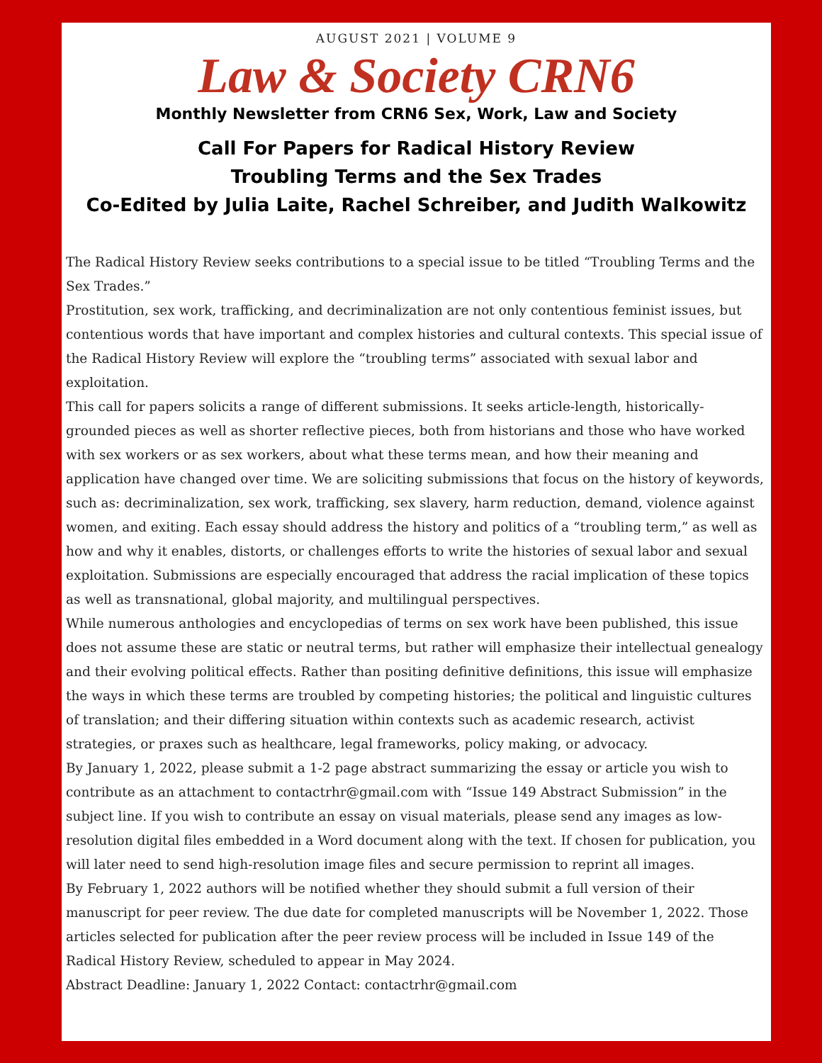AUGUST 2021 | VOLUME 9
Law & Society CRN6
Monthly Newsletter from CRN6 Sex, Work, Law and Society
Call For Papers for Radical History Review
Troubling Terms and the Sex Trades
Co-Edited by Julia Laite, Rachel Schreiber, and Judith Walkowitz
The Radical History Review seeks contributions to a special issue to be titled “Troubling Terms and the Sex Trades.”
Prostitution, sex work, trafficking, and decriminalization are not only contentious feminist issues, but contentious words that have important and complex histories and cultural contexts. This special issue of the Radical History Review will explore the “troubling terms” associated with sexual labor and exploitation.
This call for papers solicits a range of different submissions. It seeks article-length, historically-grounded pieces as well as shorter reflective pieces, both from historians and those who have worked with sex workers or as sex workers, about what these terms mean, and how their meaning and application have changed over time. We are soliciting submissions that focus on the history of keywords, such as: decriminalization, sex work, trafficking, sex slavery, harm reduction, demand, violence against women, and exiting. Each essay should address the history and politics of a “troubling term,” as well as how and why it enables, distorts, or challenges efforts to write the histories of sexual labor and sexual exploitation. Submissions are especially encouraged that address the racial implication of these topics as well as transnational, global majority, and multilingual perspectives.
While numerous anthologies and encyclopedias of terms on sex work have been published, this issue does not assume these are static or neutral terms, but rather will emphasize their intellectual genealogy and their evolving political effects. Rather than positing definitive definitions, this issue will emphasize the ways in which these terms are troubled by competing histories; the political and linguistic cultures of translation; and their differing situation within contexts such as academic research, activist strategies, or praxes such as healthcare, legal frameworks, policy making, or advocacy.
By January 1, 2022, please submit a 1-2 page abstract summarizing the essay or article you wish to contribute as an attachment to contactrhr@gmail.com with “Issue 149 Abstract Submission” in the subject line. If you wish to contribute an essay on visual materials, please send any images as low-resolution digital files embedded in a Word document along with the text. If chosen for publication, you will later need to send high-resolution image files and secure permission to reprint all images.
By February 1, 2022 authors will be notified whether they should submit a full version of their manuscript for peer review. The due date for completed manuscripts will be November 1, 2022. Those articles selected for publication after the peer review process will be included in Issue 149 of the Radical History Review, scheduled to appear in May 2024.
Abstract Deadline: January 1, 2022 Contact: contactrhr@gmail.com